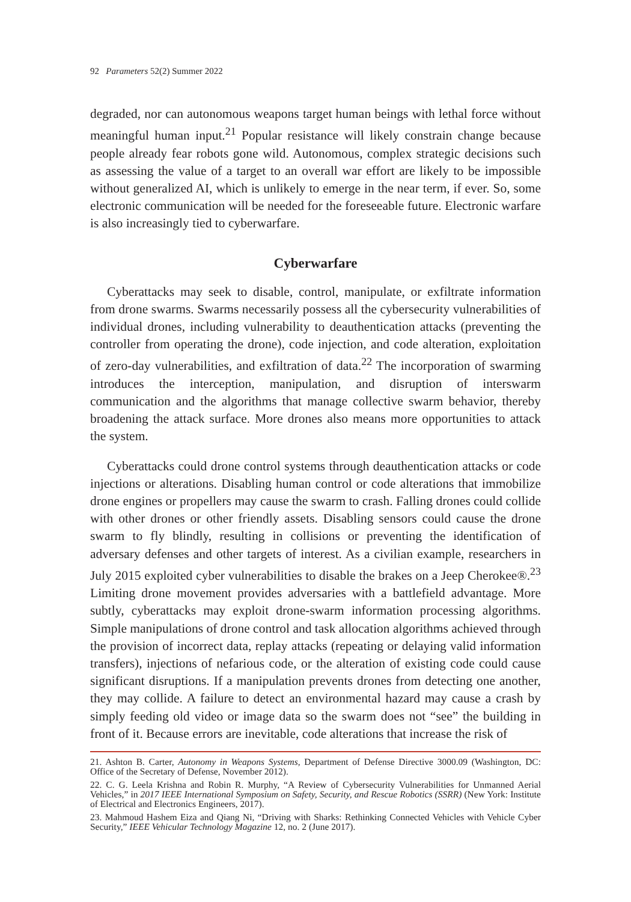92 Parameters 52(2) Summer 2022
degraded, nor can autonomous weapons target human beings with lethal force without meaningful human input.<sup>21</sup> Popular resistance will likely constrain change because people already fear robots gone wild. Autonomous, complex strategic decisions such as assessing the value of a target to an overall war effort are likely to be impossible without generalized AI, which is unlikely to emerge in the near term, if ever. So, some electronic communication will be needed for the foreseeable future. Electronic warfare is also increasingly tied to cyberwarfare.
Cyberwarfare
Cyberattacks may seek to disable, control, manipulate, or exfiltrate information from drone swarms. Swarms necessarily possess all the cybersecurity vulnerabilities of individual drones, including vulnerability to deauthentication attacks (preventing the controller from operating the drone), code injection, and code alteration, exploitation of zero-day vulnerabilities, and exfiltration of data.<sup>22</sup> The incorporation of swarming introduces the interception, manipulation, and disruption of interswarm communication and the algorithms that manage collective swarm behavior, thereby broadening the attack surface. More drones also means more opportunities to attack the system.
Cyberattacks could drone control systems through deauthentication attacks or code injections or alterations. Disabling human control or code alterations that immobilize drone engines or propellers may cause the swarm to crash. Falling drones could collide with other drones or other friendly assets. Disabling sensors could cause the drone swarm to fly blindly, resulting in collisions or preventing the identification of adversary defenses and other targets of interest. As a civilian example, researchers in July 2015 exploited cyber vulnerabilities to disable the brakes on a Jeep Cherokee®.<sup>23</sup> Limiting drone movement provides adversaries with a battlefield advantage. More subtly, cyberattacks may exploit drone-swarm information processing algorithms. Simple manipulations of drone control and task allocation algorithms achieved through the provision of incorrect data, replay attacks (repeating or delaying valid information transfers), injections of nefarious code, or the alteration of existing code could cause significant disruptions. If a manipulation prevents drones from detecting one another, they may collide. A failure to detect an environmental hazard may cause a crash by simply feeding old video or image data so the swarm does not “see” the building in front of it. Because errors are inevitable, code alterations that increase the risk of
21. Ashton B. Carter, Autonomy in Weapons Systems, Department of Defense Directive 3000.09 (Washington, DC: Office of the Secretary of Defense, November 2012).
22. C. G. Leela Krishna and Robin R. Murphy, “A Review of Cybersecurity Vulnerabilities for Unmanned Aerial Vehicles,” in 2017 IEEE International Symposium on Safety, Security, and Rescue Robotics (SSRR) (New York: Institute of Electrical and Electronics Engineers, 2017).
23. Mahmoud Hashem Eiza and Qiang Ni, “Driving with Sharks: Rethinking Connected Vehicles with Vehicle Cyber Security,” IEEE Vehicular Technology Magazine 12, no. 2 (June 2017).